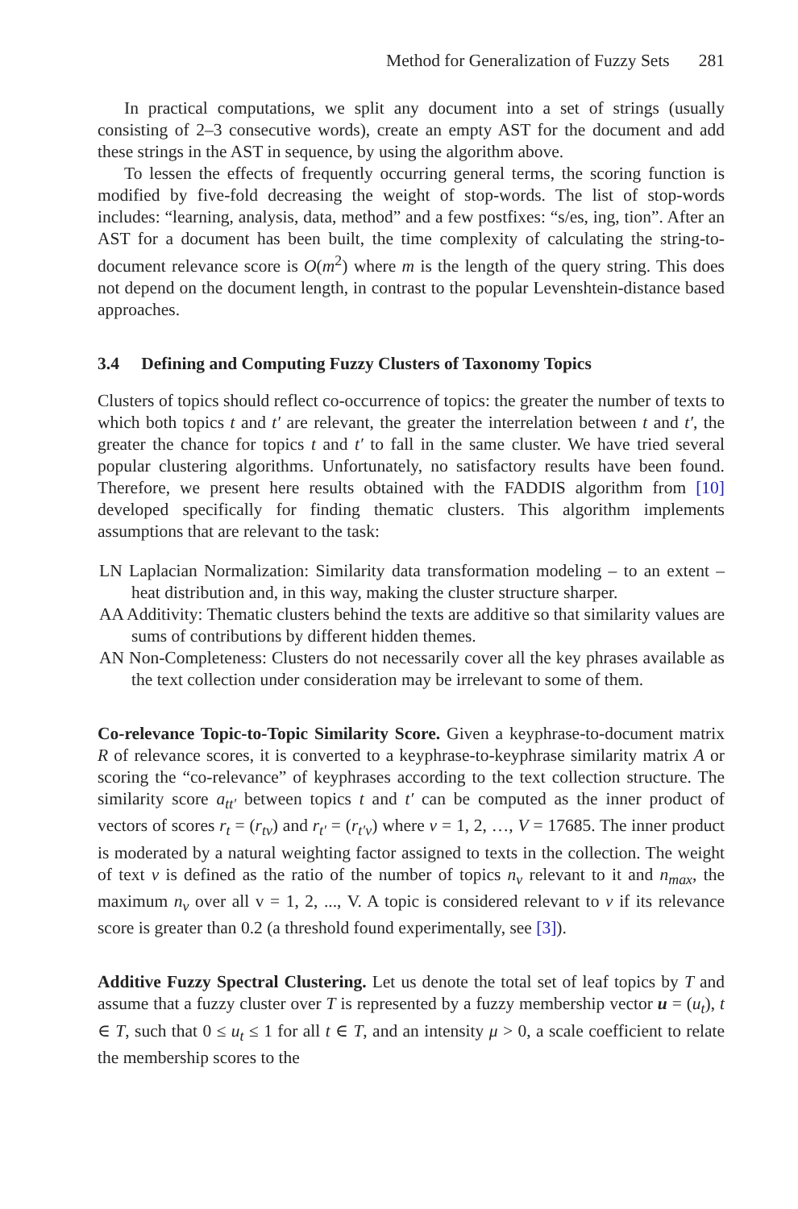Method for Generalization of Fuzzy Sets 281
In practical computations, we split any document into a set of strings (usually consisting of 2–3 consecutive words), create an empty AST for the document and add these strings in the AST in sequence, by using the algorithm above.
To lessen the effects of frequently occurring general terms, the scoring function is modified by five-fold decreasing the weight of stop-words. The list of stop-words includes: “learning, analysis, data, method” and a few postfixes: “s/es, ing, tion”. After an AST for a document has been built, the time complexity of calculating the string-to-document relevance score is O(m<sup>2</sup>) where m is the length of the query string. This does not depend on the document length, in contrast to the popular Levenshtein-distance based approaches.
3.4 Defining and Computing Fuzzy Clusters of Taxonomy Topics
Clusters of topics should reflect co-occurrence of topics: the greater the number of texts to which both topics t and t′ are relevant, the greater the interrelation between t and t′, the greater the chance for topics t and t′ to fall in the same cluster. We have tried several popular clustering algorithms. Unfortunately, no satisfactory results have been found. Therefore, we present here results obtained with the FADDIS algorithm from [10] developed specifically for finding thematic clusters. This algorithm implements assumptions that are relevant to the task:
LN Laplacian Normalization: Similarity data transformation modeling – to an extent – heat distribution and, in this way, making the cluster structure sharper.
AA Additivity: Thematic clusters behind the texts are additive so that similarity values are sums of contributions by different hidden themes.
AN Non-Completeness: Clusters do not necessarily cover all the key phrases available as the text collection under consideration may be irrelevant to some of them.
Co-relevance Topic-to-Topic Similarity Score. Given a keyphrase-to-document matrix R of relevance scores, it is converted to a keyphrase-to-keyphrase similarity matrix A or scoring the “co-relevance” of keyphrases according to the text collection structure. The similarity score a<sub>tt′</sub> between topics t and t′ can be computed as the inner product of vectors of scores r<sub>t</sub> = (r<sub>tv</sub>) and r<sub>t′</sub> = (r<sub>t′v</sub>) where v = 1, 2, …, V = 17685. The inner product is moderated by a natural weighting factor assigned to texts in the collection. The weight of text v is defined as the ratio of the number of topics n<sub>v</sub> relevant to it and n<sub>max</sub>, the maximum n<sub>v</sub> over all v = 1, 2, ..., V. A topic is considered relevant to v if its relevance score is greater than 0.2 (a threshold found experimentally, see [3]).
Additive Fuzzy Spectral Clustering. Let us denote the total set of leaf topics by T and assume that a fuzzy cluster over T is represented by a fuzzy membership vector u = (u<sub>t</sub>), t ∈ T, such that 0 ≤ u<sub>t</sub> ≤ 1 for all t ∈ T, and an intensity μ > 0, a scale coefficient to relate the membership scores to the